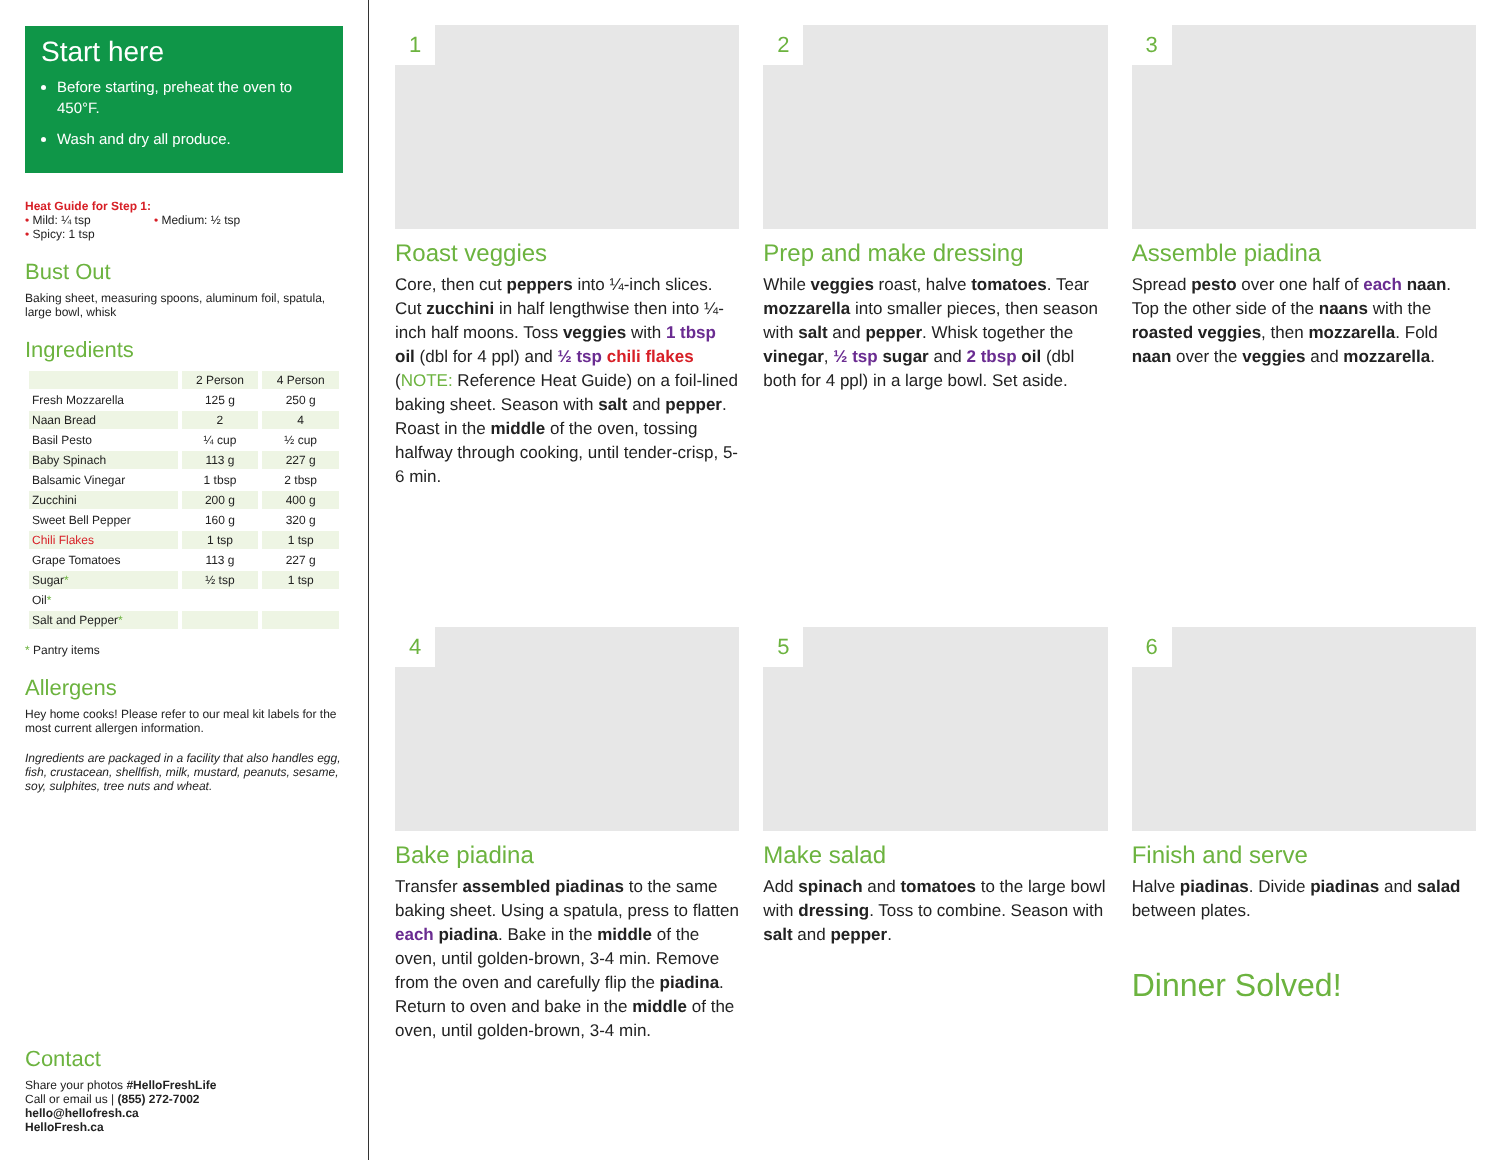Start here
Before starting, preheat the oven to 450°F.
Wash and dry all produce.
Heat Guide for Step 1:
• Mild: ¼ tsp • Medium: ½ tsp
• Spicy: 1 tsp
Bust Out
Baking sheet, measuring spoons, aluminum foil, spatula, large bowl, whisk
Ingredients
| | 2 Person | 4 Person |
| --- | --- | --- |
| Fresh Mozzarella | 125 g | 250 g |
| Naan Bread | 2 | 4 |
| Basil Pesto | ¼ cup | ½ cup |
| Baby Spinach | 113 g | 227 g |
| Balsamic Vinegar | 1 tbsp | 2 tbsp |
| Zucchini | 200 g | 400 g |
| Sweet Bell Pepper | 160 g | 320 g |
| Chili Flakes | 1 tsp | 1 tsp |
| Grape Tomatoes | 113 g | 227 g |
| Sugar * | ½ tsp | 1 tsp |
| Oil * | | |
| Salt and Pepper * | | |
* Pantry items
Allergens
Hey home cooks! Please refer to our meal kit labels for the most current allergen information.
Ingredients are packaged in a facility that also handles egg, fish, crustacean, shellfish, milk, mustard, peanuts, sesame, soy, sulphites, tree nuts and wheat.
Contact
Share your photos #HelloFreshLife
Call or email us | (855) 272-7002
hello@hellofresh.ca
HelloFresh.ca
1
Roast veggies
Core, then cut peppers into ¼-inch slices. Cut zucchini in half lengthwise then into ¼-inch half moons. Toss veggies with 1 tbsp oil (dbl for 4 ppl) and ½ tsp chili flakes (NOTE: Reference Heat Guide) on a foil-lined baking sheet. Season with salt and pepper. Roast in the middle of the oven, tossing halfway through cooking, until tender-crisp, 5-6 min.
2
Prep and make dressing
While veggies roast, halve tomatoes. Tear mozzarella into smaller pieces, then season with salt and pepper. Whisk together the vinegar, ½ tsp sugar and 2 tbsp oil (dbl both for 4 ppl) in a large bowl. Set aside.
3
Assemble piadina
Spread pesto over one half of each naan. Top the other side of the naans with the roasted veggies, then mozzarella. Fold naan over the veggies and mozzarella.
4
Bake piadina
Transfer assembled piadinas to the same baking sheet. Using a spatula, press to flatten each piadina. Bake in the middle of the oven, until golden-brown, 3-4 min. Remove from the oven and carefully flip the piadina. Return to oven and bake in the middle of the oven, until golden-brown, 3-4 min.
5
Make salad
Add spinach and tomatoes to the large bowl with dressing. Toss to combine. Season with salt and pepper.
6
Finish and serve
Halve piadinas. Divide piadinas and salad between plates.
Dinner Solved!